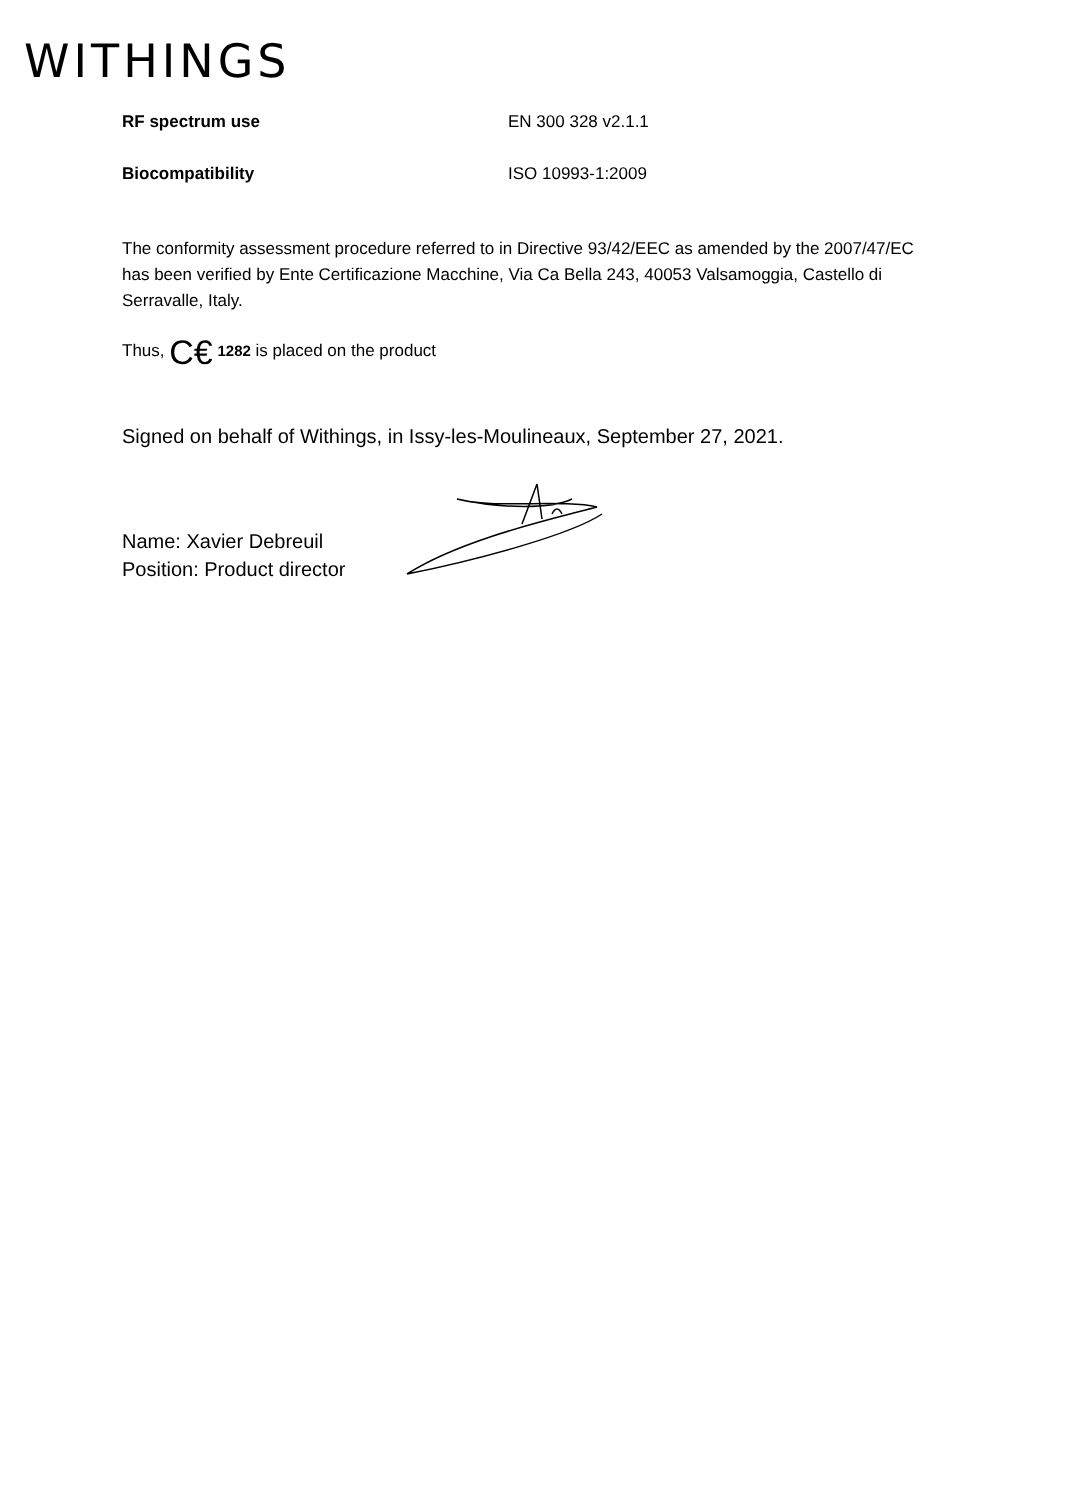WITHINGS
| RF spectrum use | EN 300 328 v2.1.1 |
| Biocompatibility | ISO 10993-1:2009 |
The conformity assessment procedure referred to in Directive 93/42/EEC as amended by the 2007/47/EC has been verified by Ente Certificazione Macchine, Via Ca Bella 243, 40053 Valsamoggia, Castello di Serravalle, Italy.
Thus, C€ 1282 is placed on the product
Signed on behalf of Withings, in Issy-les-Moulineaux, September 27, 2021.
Name: Xavier Debreuil
Position: Product director